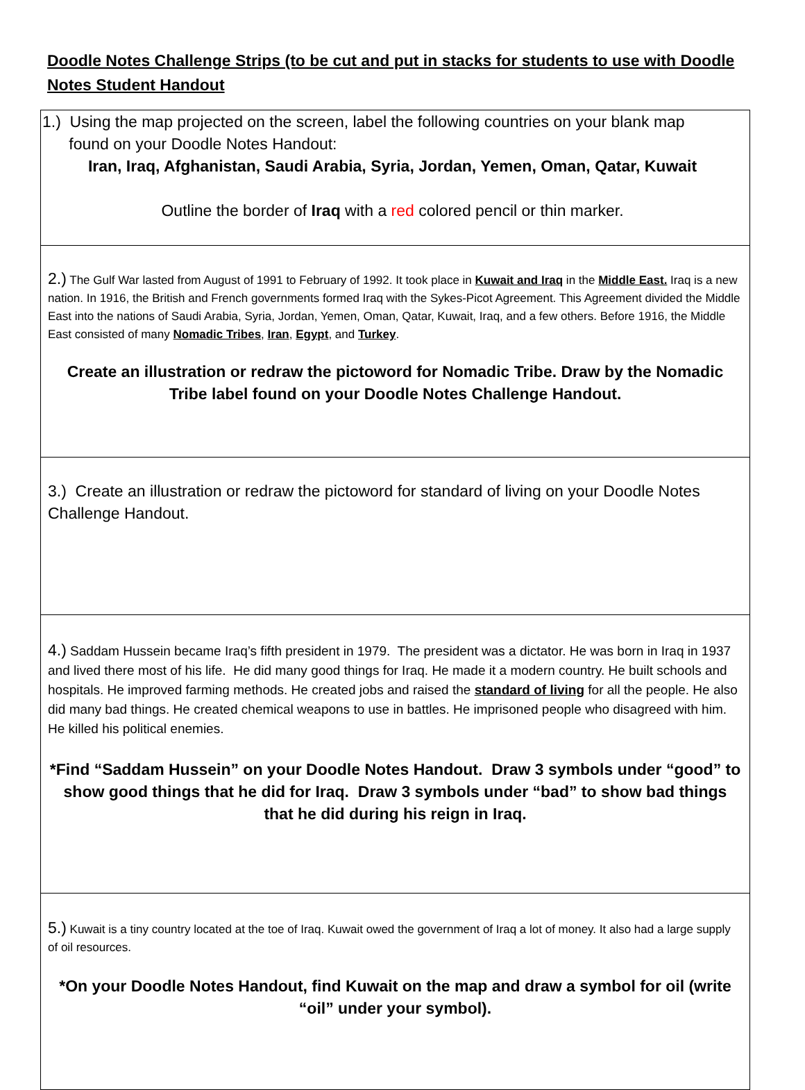Doodle Notes Challenge Strips (to be cut and put in stacks for students to use with Doodle Notes Student Handout
| 1.) Using the map projected on the screen, label the following countries on your blank map found on your Doodle Notes Handout: Iran, Iraq, Afghanistan, Saudi Arabia, Syria, Jordan, Yemen, Oman, Qatar, Kuwait Outline the border of Iraq with a red colored pencil or thin marker. |
| 2.) The Gulf War lasted from August of 1991 to February of 1992. It took place in Kuwait and Iraq in the Middle East. Iraq is a new nation. In 1916, the British and French governments formed Iraq with the Sykes-Picot Agreement. This Agreement divided the Middle East into the nations of Saudi Arabia, Syria, Jordan, Yemen, Oman, Qatar, Kuwait, Iraq, and a few others. Before 1916, the Middle East consisted of many Nomadic Tribes , Iran , Egypt , and Turkey . Create an illustration or redraw the pictoword for Nomadic Tribe. Draw by the Nomadic Tribe label found on your Doodle Notes Challenge Handout. |
| 3.) Create an illustration or redraw the pictoword for standard of living on your Doodle Notes Challenge Handout. |
| 4.) Saddam Hussein became Iraq’s fifth president in 1979. The president was a dictator. He was born in Iraq in 1937 and lived there most of his life. He did many good things for Iraq. He made it a modern country. He built schools and hospitals. He improved farming methods. He created jobs and raised the standard of living for all the people. He also did many bad things. He created chemical weapons to use in battles. He imprisoned people who disagreed with him. He killed his political enemies. *Find “Saddam Hussein” on your Doodle Notes Handout. Draw 3 symbols under “good” to show good things that he did for Iraq. Draw 3 symbols under “bad” to show bad things that he did during his reign in Iraq. |
| 5.) Kuwait is a tiny country located at the toe of Iraq. Kuwait owed the government of Iraq a lot of money. It also had a large supply of oil resources. *On your Doodle Notes Handout, find Kuwait on the map and draw a symbol for oil (write “oil” under your symbol). |